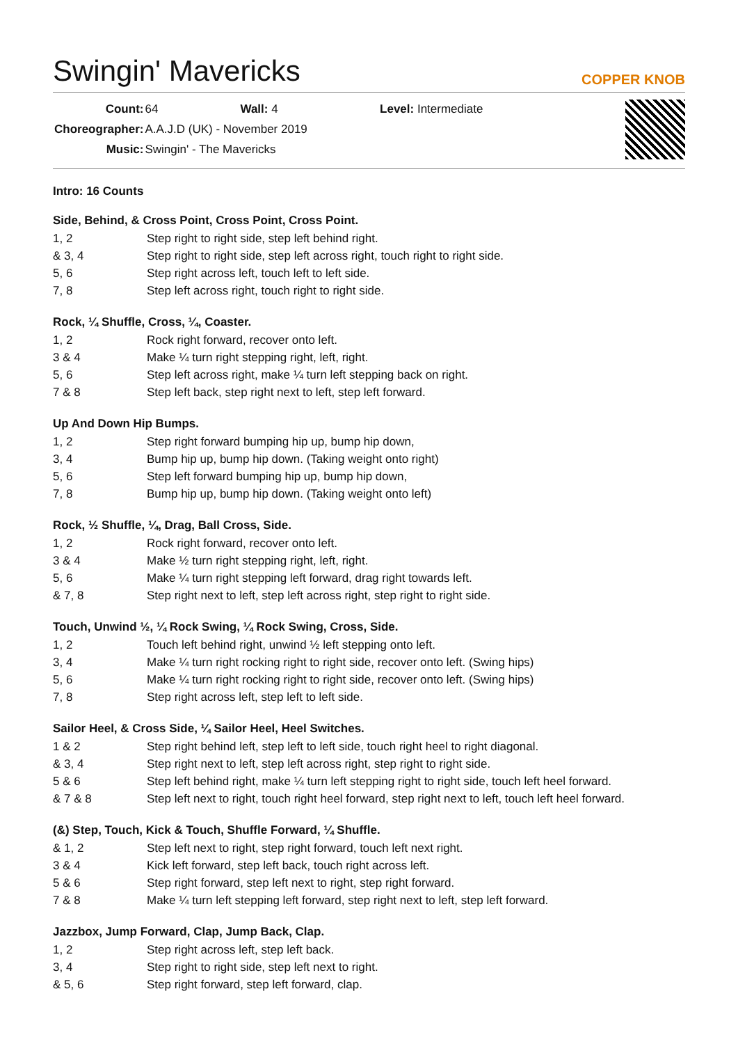Swingin' Mavericks
COPPER KNOB
| Count: | 64 Wall: 4 Level: Intermediate |
| Choreographer: | A.A.J.D (UK) - November 2019 |
| Music: | Swingin' - The Mavericks |
Intro: 16 Counts
Side, Behind, & Cross Point, Cross Point, Cross Point.
| 1, 2 | Step right to right side, step left behind right. |
| & 3, 4 | Step right to right side, step left across right, touch right to right side. |
| 5, 6 | Step right across left, touch left to left side. |
| 7, 8 | Step left across right, touch right to right side. |
Rock, ¼ Shuffle, Cross, ¼, Coaster.
| 1, 2 | Rock right forward, recover onto left. |
| 3 & 4 | Make ¼ turn right stepping right, left, right. |
| 5, 6 | Step left across right, make ¼ turn left stepping back on right. |
| 7 & 8 | Step left back, step right next to left, step left forward. |
Up And Down Hip Bumps.
| 1, 2 | Step right forward bumping hip up, bump hip down, |
| 3, 4 | Bump hip up, bump hip down. (Taking weight onto right) |
| 5, 6 | Step left forward bumping hip up, bump hip down, |
| 7, 8 | Bump hip up, bump hip down. (Taking weight onto left) |
Rock, ½ Shuffle, ¼, Drag, Ball Cross, Side.
| 1, 2 | Rock right forward, recover onto left. |
| 3 & 4 | Make ½ turn right stepping right, left, right. |
| 5, 6 | Make ¼ turn right stepping left forward, drag right towards left. |
| & 7, 8 | Step right next to left, step left across right, step right to right side. |
Touch, Unwind ½, ¼ Rock Swing, ¼ Rock Swing, Cross, Side.
| 1, 2 | Touch left behind right, unwind ½ left stepping onto left. |
| 3, 4 | Make ¼ turn right rocking right to right side, recover onto left. (Swing hips) |
| 5, 6 | Make ¼ turn right rocking right to right side, recover onto left. (Swing hips) |
| 7, 8 | Step right across left, step left to left side. |
Sailor Heel, & Cross Side, ¼ Sailor Heel, Heel Switches.
| 1 & 2 | Step right behind left, step left to left side, touch right heel to right diagonal. |
| & 3, 4 | Step right next to left, step left across right, step right to right side. |
| 5 & 6 | Step left behind right, make ¼ turn left stepping right to right side, touch left heel forward. |
| & 7 & 8 | Step left next to right, touch right heel forward, step right next to left, touch left heel forward. |
(&) Step, Touch, Kick & Touch, Shuffle Forward, ¼ Shuffle.
| & 1, 2 | Step left next to right, step right forward, touch left next right. |
| 3 & 4 | Kick left forward, step left back, touch right across left. |
| 5 & 6 | Step right forward, step left next to right, step right forward. |
| 7 & 8 | Make ¼ turn left stepping left forward, step right next to left, step left forward. |
Jazzbox, Jump Forward, Clap, Jump Back, Clap.
| 1, 2 | Step right across left, step left back. |
| 3, 4 | Step right to right side, step left next to right. |
| & 5, 6 | Step right forward, step left forward, clap. |